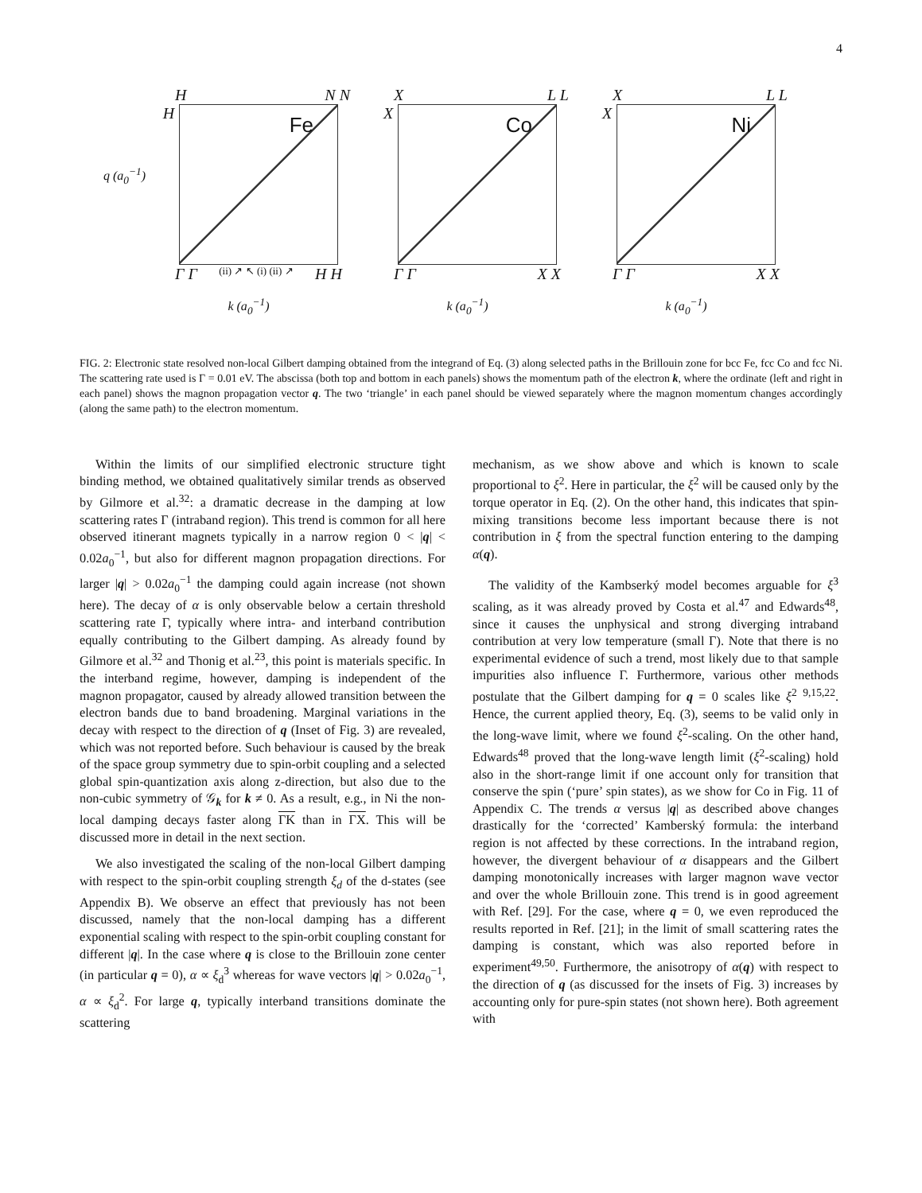4
q (a<sub>0</sub><sup>−1</sup>)
H N N
H
Fe
Γ Γ (ii) ↗ ↖ (i) (ii) ↗ H H
k (a<sub>0</sub><sup>−1</sup>)
X L L
X
Co
Γ Γ X X
k (a<sub>0</sub><sup>−1</sup>)
X L L
X
Ni
Γ Γ X X
k (a<sub>0</sub><sup>−1</sup>)
FIG. 2: Electronic state resolved non-local Gilbert damping obtained from the integrand of Eq. (3) along selected paths in the Brillouin zone for bcc Fe, fcc Co and fcc Ni. The scattering rate used is Γ = 0.01 eV. The abscissa (both top and bottom in each panels) shows the momentum path of the electron k, where the ordinate (left and right in each panel) shows the magnon propagation vector q. The two ‘triangle’ in each panel should be viewed separately where the magnon momentum changes accordingly (along the same path) to the electron momentum.
Within the limits of our simplified electronic structure tight binding method, we obtained qualitatively similar trends as observed by Gilmore et al.<sup>32</sup>: a dramatic decrease in the damping at low scattering rates Γ (intraband region). This trend is common for all here observed itinerant magnets typically in a narrow region 0 < |q| < 0.02a<sub>0</sub><sup>−1</sup>, but also for different magnon propagation directions. For larger |q| > 0.02a<sub>0</sub><sup>−1</sup> the damping could again increase (not shown here). The decay of α is only observable below a certain threshold scattering rate Γ, typically where intra- and interband contribution equally contributing to the Gilbert damping. As already found by Gilmore et al.<sup>32</sup> and Thonig et al.<sup>23</sup>, this point is materials specific. In the interband regime, however, damping is independent of the magnon propagator, caused by already allowed transition between the electron bands due to band broadening. Marginal variations in the decay with respect to the direction of q (Inset of Fig. 3) are revealed, which was not reported before. Such behaviour is caused by the break of the space group symmetry due to spin-orbit coupling and a selected global spin-quantization axis along z-direction, but also due to the non-cubic symmetry of 𝒢<sub>k</sub> for k ≠ 0. As a result, e.g., in Ni the non-local damping decays faster along ΓK than in ΓX. This will be discussed more in detail in the next section.
We also investigated the scaling of the non-local Gilbert damping with respect to the spin-orbit coupling strength ξ<sub>d</sub> of the d-states (see Appendix B). We observe an effect that previously has not been discussed, namely that the non-local damping has a different exponential scaling with respect to the spin-orbit coupling constant for different |q|. In the case where q is close to the Brillouin zone center (in particular q = 0), α ∝ ξ<sub>d</sub><sup>3</sup> whereas for wave vectors |q| > 0.02a<sub>0</sub><sup>−1</sup>, α ∝ ξ<sub>d</sub><sup>2</sup>. For large q, typically interband transitions dominate the scattering
mechanism, as we show above and which is known to scale proportional to ξ<sup>2</sup>. Here in particular, the ξ<sup>2</sup> will be caused only by the torque operator in Eq. (2). On the other hand, this indicates that spin-mixing transitions become less important because there is not contribution in ξ from the spectral function entering to the damping α(q).
The validity of the Kambserký model becomes arguable for ξ<sup>3</sup> scaling, as it was already proved by Costa et al.<sup>47</sup> and Edwards<sup>48</sup>, since it causes the unphysical and strong diverging intraband contribution at very low temperature (small Γ). Note that there is no experimental evidence of such a trend, most likely due to that sample impurities also influence Γ. Furthermore, various other methods postulate that the Gilbert damping for q = 0 scales like ξ<sup>2</sup> <sup>9,15,22</sup>. Hence, the current applied theory, Eq. (3), seems to be valid only in the long-wave limit, where we found ξ<sup>2</sup>-scaling. On the other hand, Edwards<sup>48</sup> proved that the long-wave length limit (ξ<sup>2</sup>-scaling) hold also in the short-range limit if one account only for transition that conserve the spin (‘pure’ spin states), as we show for Co in Fig. 11 of Appendix C. The trends α versus |q| as described above changes drastically for the ‘corrected’ Kamberský formula: the interband region is not affected by these corrections. In the intraband region, however, the divergent behaviour of α disappears and the Gilbert damping monotonically increases with larger magnon wave vector and over the whole Brillouin zone. This trend is in good agreement with Ref. [29]. For the case, where q = 0, we even reproduced the results reported in Ref. [21]; in the limit of small scattering rates the damping is constant, which was also reported before in experiment<sup>49,50</sup>. Furthermore, the anisotropy of α(q) with respect to the direction of q (as discussed for the insets of Fig. 3) increases by accounting only for pure-spin states (not shown here). Both agreement with